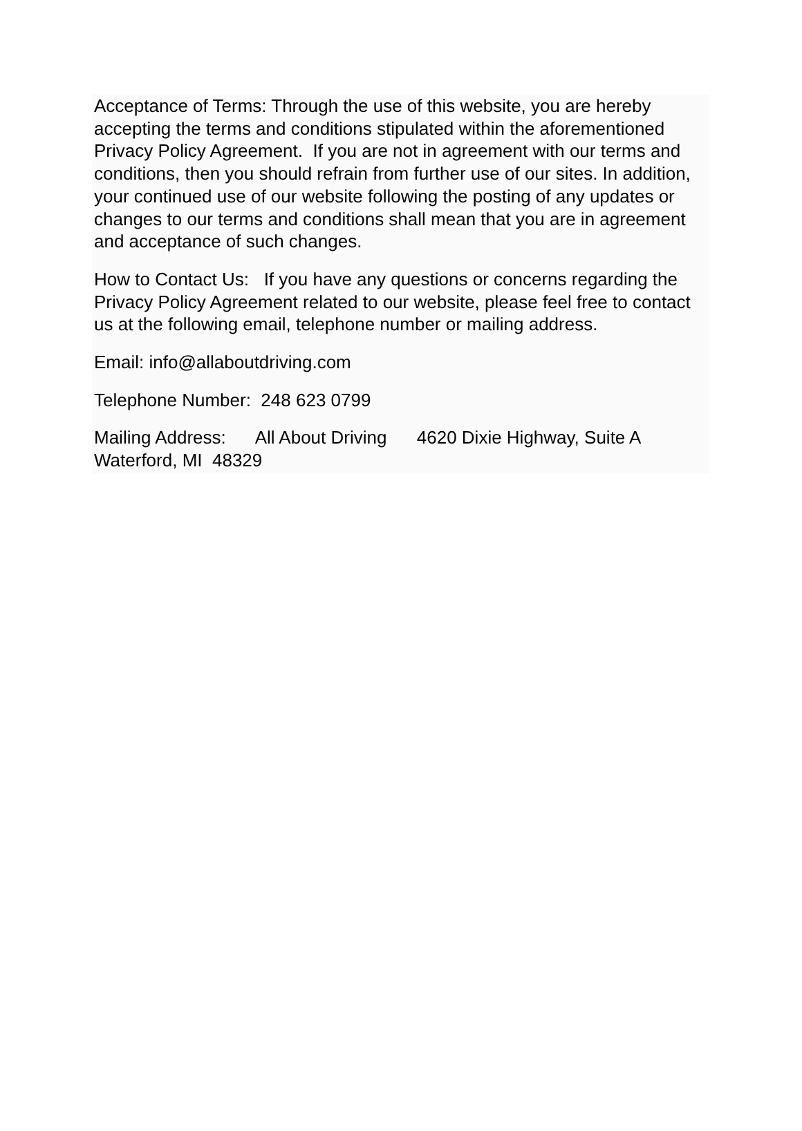Acceptance of Terms: Through the use of this website, you are hereby accepting the terms and conditions stipulated within the aforementioned Privacy Policy Agreement. If you are not in agreement with our terms and conditions, then you should refrain from further use of our sites. In addition, your continued use of our website following the posting of any updates or changes to our terms and conditions shall mean that you are in agreement and acceptance of such changes.
How to Contact Us: If you have any questions or concerns regarding the Privacy Policy Agreement related to our website, please feel free to contact us at the following email, telephone number or mailing address.
Email: info@allaboutdriving.com
Telephone Number: 248 623 0799
Mailing Address: All About Driving 4620 Dixie Highway, Suite A Waterford, MI 48329